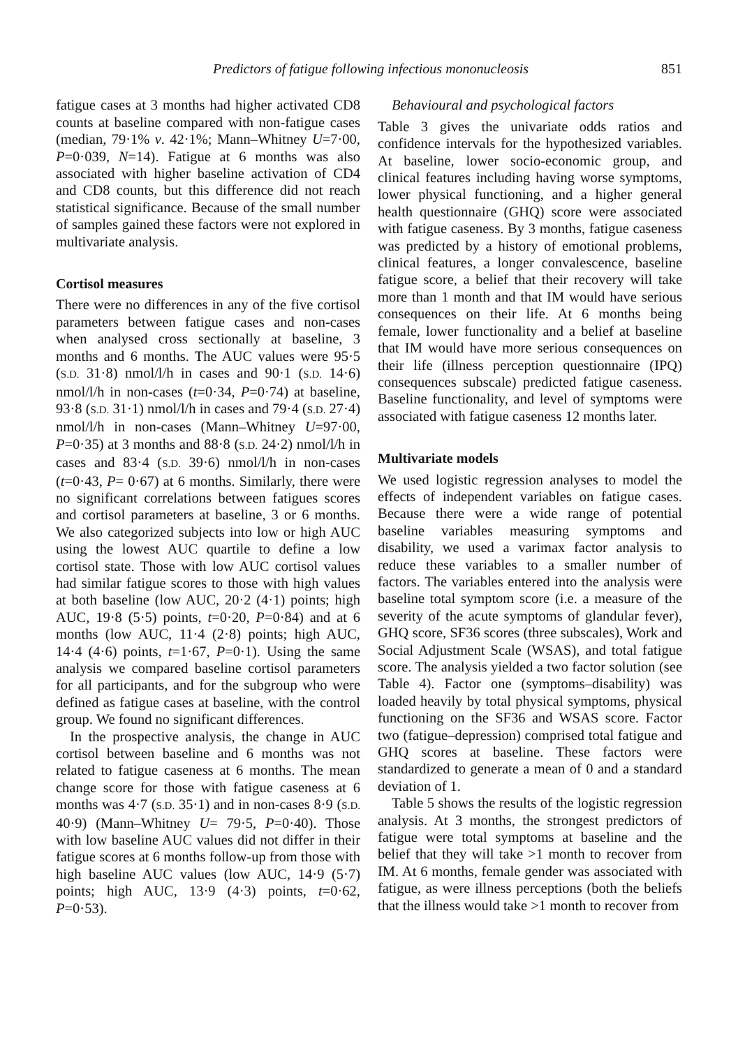Predictors of fatigue following infectious mononucleosis 851
fatigue cases at 3 months had higher activated CD8 counts at baseline compared with non-fatigue cases (median, 79·1% v. 42·1%; Mann–Whitney U=7·00, P=0·039, N=14). Fatigue at 6 months was also associated with higher baseline activation of CD4 and CD8 counts, but this difference did not reach statistical significance. Because of the small number of samples gained these factors were not explored in multivariate analysis.
Cortisol measures
There were no differences in any of the five cortisol parameters between fatigue cases and non-cases when analysed cross sectionally at baseline, 3 months and 6 months. The AUC values were 95·5 (S.D. 31·8) nmol/l/h in cases and 90·1 (S.D. 14·6) nmol/l/h in non-cases (t=0·34, P=0·74) at baseline, 93·8 (S.D. 31·1) nmol/l/h in cases and 79·4 (S.D. 27·4) nmol/l/h in non-cases (Mann–Whitney U=97·00, P=0·35) at 3 months and 88·8 (S.D. 24·2) nmol/l/h in cases and 83·4 (S.D. 39·6) nmol/l/h in non-cases (t=0·43, P= 0·67) at 6 months. Similarly, there were no significant correlations between fatigues scores and cortisol parameters at baseline, 3 or 6 months. We also categorized subjects into low or high AUC using the lowest AUC quartile to define a low cortisol state. Those with low AUC cortisol values had similar fatigue scores to those with high values at both baseline (low AUC, 20·2 (4·1) points; high AUC, 19·8 (5·5) points, t=0·20, P=0·84) and at 6 months (low AUC, 11·4 (2·8) points; high AUC, 14·4 (4·6) points, t=1·67, P=0·1). Using the same analysis we compared baseline cortisol parameters for all participants, and for the subgroup who were defined as fatigue cases at baseline, with the control group. We found no significant differences.
In the prospective analysis, the change in AUC cortisol between baseline and 6 months was not related to fatigue caseness at 6 months. The mean change score for those with fatigue caseness at 6 months was 4·7 (S.D. 35·1) and in non-cases 8·9 (S.D. 40·9) (Mann–Whitney U= 79·5, P=0·40). Those with low baseline AUC values did not differ in their fatigue scores at 6 months follow-up from those with high baseline AUC values (low AUC, 14·9 (5·7) points; high AUC, 13·9 (4·3) points, t=0·62, P=0·53).
Behavioural and psychological factors
Table 3 gives the univariate odds ratios and confidence intervals for the hypothesized variables. At baseline, lower socio-economic group, and clinical features including having worse symptoms, lower physical functioning, and a higher general health questionnaire (GHQ) score were associated with fatigue caseness. By 3 months, fatigue caseness was predicted by a history of emotional problems, clinical features, a longer convalescence, baseline fatigue score, a belief that their recovery will take more than 1 month and that IM would have serious consequences on their life. At 6 months being female, lower functionality and a belief at baseline that IM would have more serious consequences on their life (illness perception questionnaire (IPQ) consequences subscale) predicted fatigue caseness. Baseline functionality, and level of symptoms were associated with fatigue caseness 12 months later.
Multivariate models
We used logistic regression analyses to model the effects of independent variables on fatigue cases. Because there were a wide range of potential baseline variables measuring symptoms and disability, we used a varimax factor analysis to reduce these variables to a smaller number of factors. The variables entered into the analysis were baseline total symptom score (i.e. a measure of the severity of the acute symptoms of glandular fever), GHQ score, SF36 scores (three subscales), Work and Social Adjustment Scale (WSAS), and total fatigue score. The analysis yielded a two factor solution (see Table 4). Factor one (symptoms–disability) was loaded heavily by total physical symptoms, physical functioning on the SF36 and WSAS score. Factor two (fatigue–depression) comprised total fatigue and GHQ scores at baseline. These factors were standardized to generate a mean of 0 and a standard deviation of 1.
Table 5 shows the results of the logistic regression analysis. At 3 months, the strongest predictors of fatigue were total symptoms at baseline and the belief that they will take >1 month to recover from IM. At 6 months, female gender was associated with fatigue, as were illness perceptions (both the beliefs that the illness would take >1 month to recover from